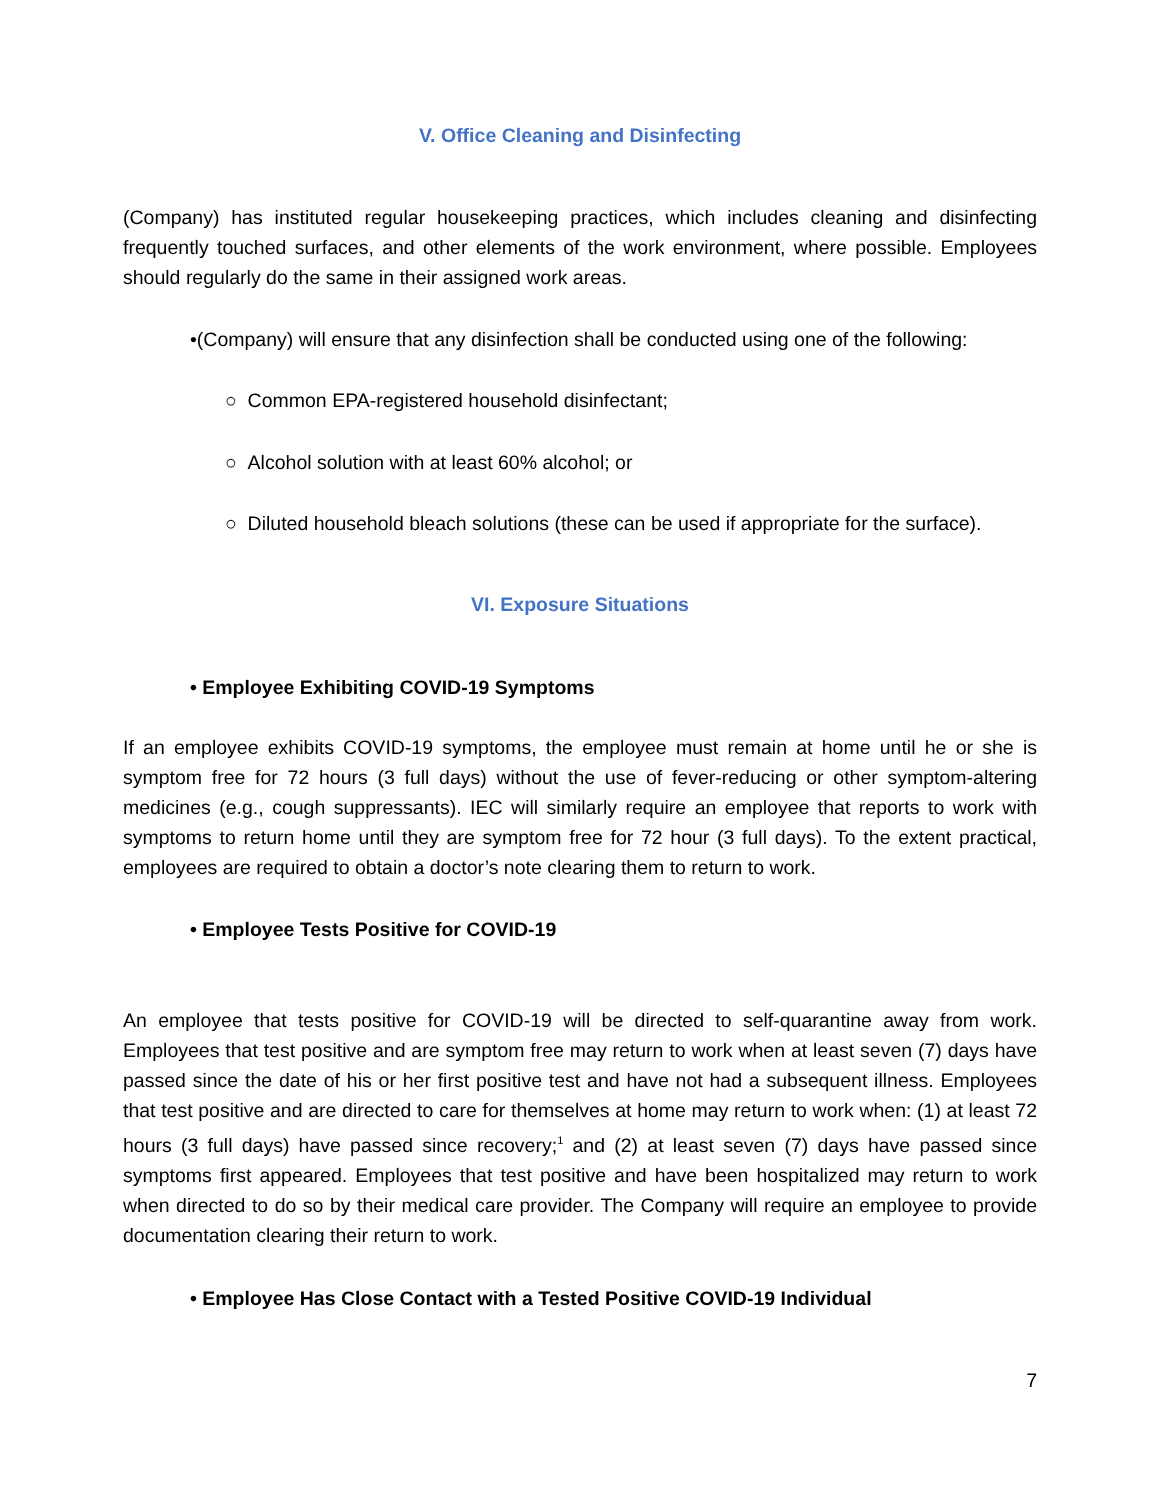V. Office Cleaning and Disinfecting
(Company) has instituted regular housekeeping practices, which includes cleaning and disinfecting frequently touched surfaces, and other elements of the work environment, where possible. Employees should regularly do the same in their assigned work areas.
•(Company) will ensure that any disinfection shall be conducted using one of the following:
○ Common EPA-registered household disinfectant;
○ Alcohol solution with at least 60% alcohol; or
○ Diluted household bleach solutions (these can be used if appropriate for the surface).
VI. Exposure Situations
• Employee Exhibiting COVID-19 Symptoms
If an employee exhibits COVID-19 symptoms, the employee must remain at home until he or she is symptom free for 72 hours (3 full days) without the use of fever-reducing or other symptom-altering medicines (e.g., cough suppressants). IEC will similarly require an employee that reports to work with symptoms to return home until they are symptom free for 72 hour (3 full days). To the extent practical, employees are required to obtain a doctor’s note clearing them to return to work.
• Employee Tests Positive for COVID-19
An employee that tests positive for COVID-19 will be directed to self-quarantine away from work. Employees that test positive and are symptom free may return to work when at least seven (7) days have passed since the date of his or her first positive test and have not had a subsequent illness. Employees that test positive and are directed to care for themselves at home may return to work when: (1) at least 72 hours (3 full days) have passed since recovery;<sup>1</sup> and (2) at least seven (7) days have passed since symptoms first appeared. Employees that test positive and have been hospitalized may return to work when directed to do so by their medical care provider. The Company will require an employee to provide documentation clearing their return to work.
• Employee Has Close Contact with a Tested Positive COVID-19 Individual
7